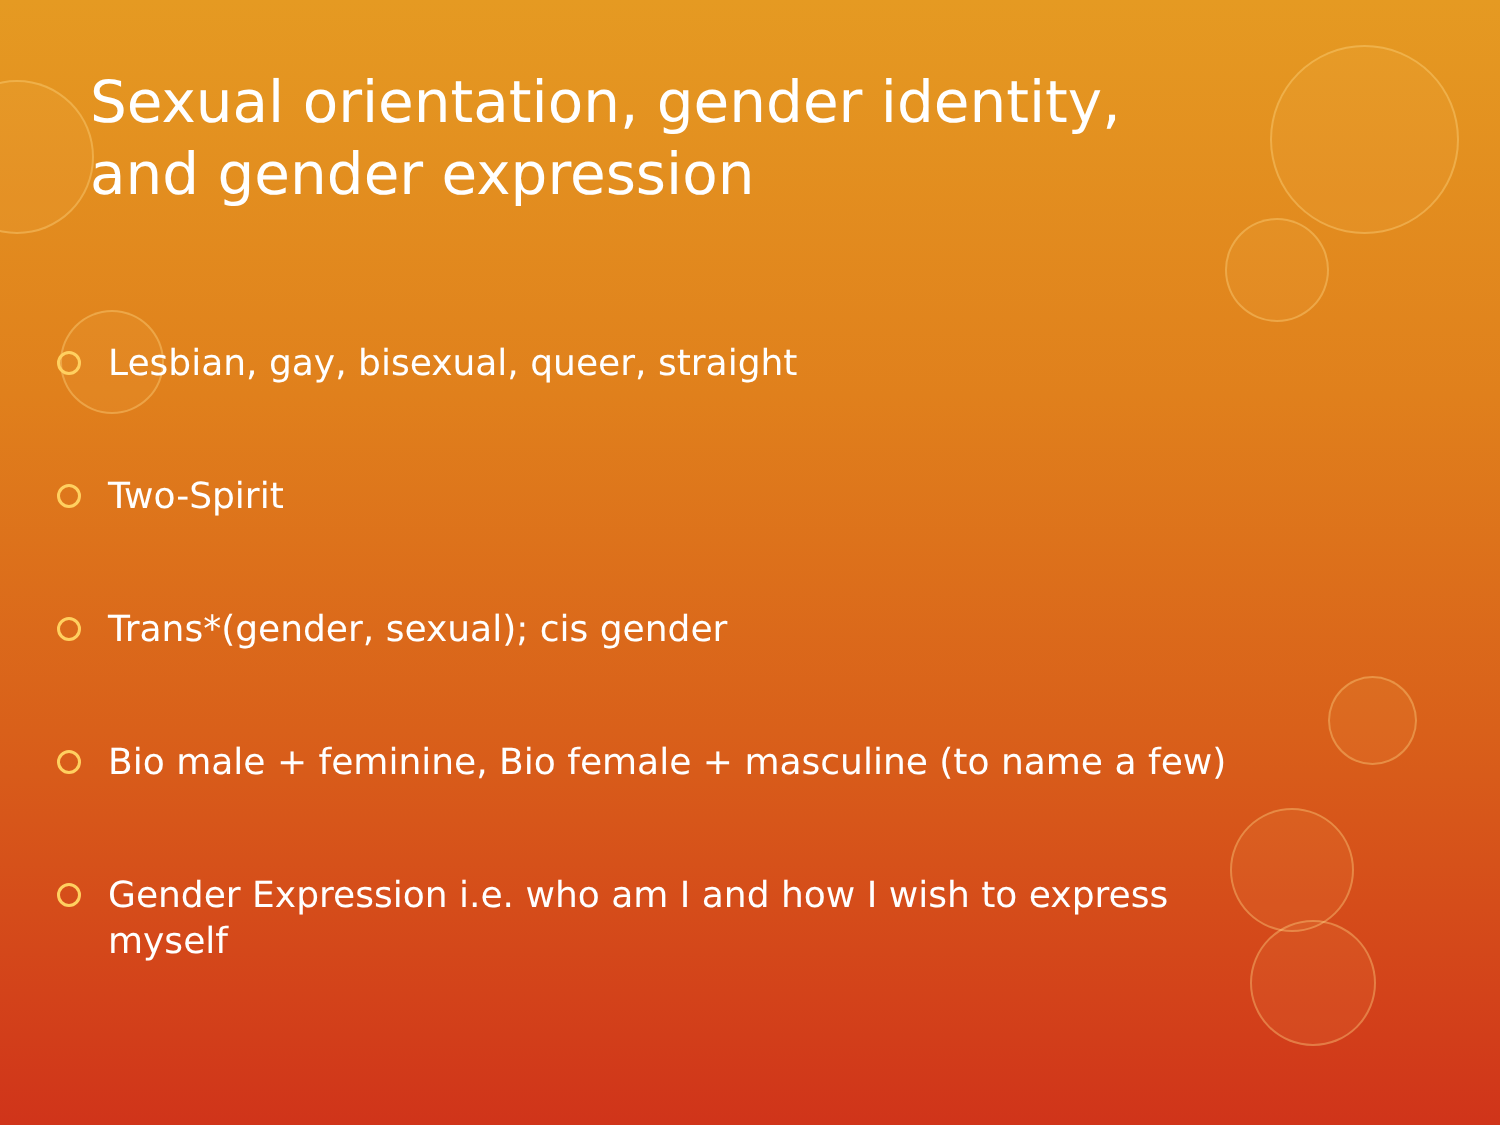Sexual orientation, gender identity,
and gender expression
Lesbian, gay, bisexual, queer, straight
Two-Spirit
Trans*(gender, sexual); cis gender
Bio male + feminine, Bio female + masculine (to name a few)
Gender Expression i.e. who am I and how I wish to express myself